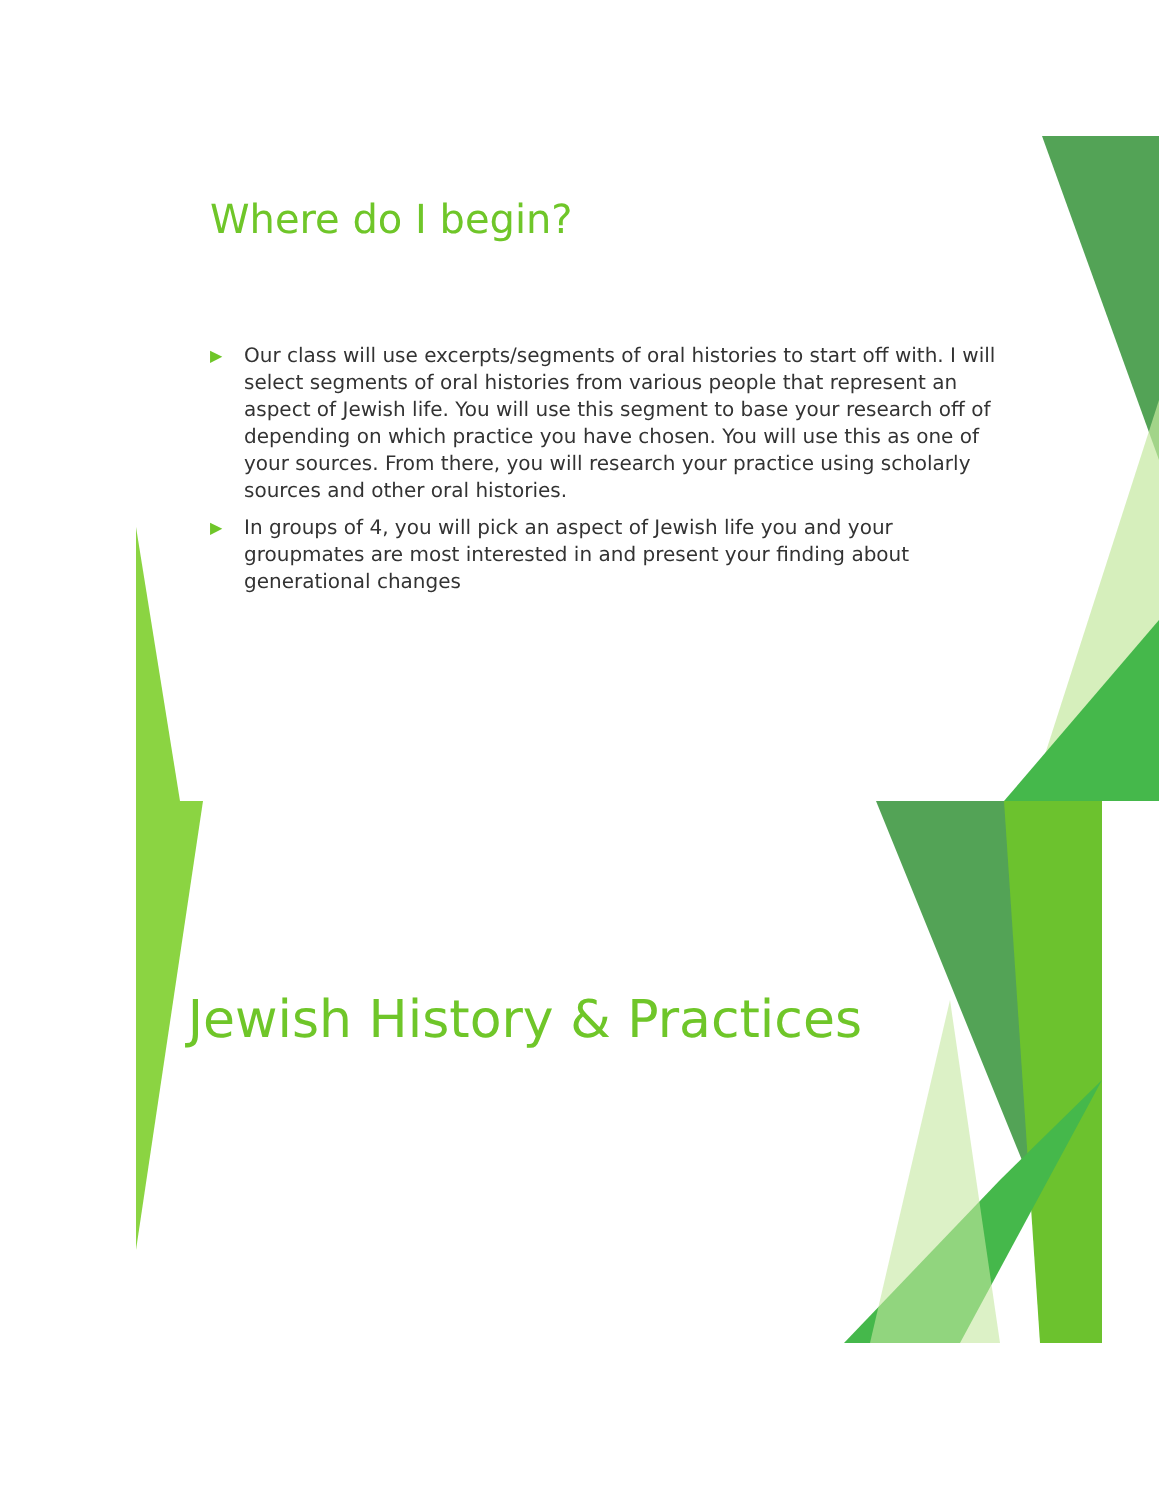Where do I begin?
▶ Our class will use excerpts/segments of oral histories to start off with. I will select segments of oral histories from various people that represent an aspect of Jewish life. You will use this segment to base your research off of depending on which practice you have chosen. You will use this as one of your sources. From there, you will research your practice using scholarly sources and other oral histories.
▶ In groups of 4, you will pick an aspect of Jewish life you and your groupmates are most interested in and present your finding about generational changes
Jewish History & Practices